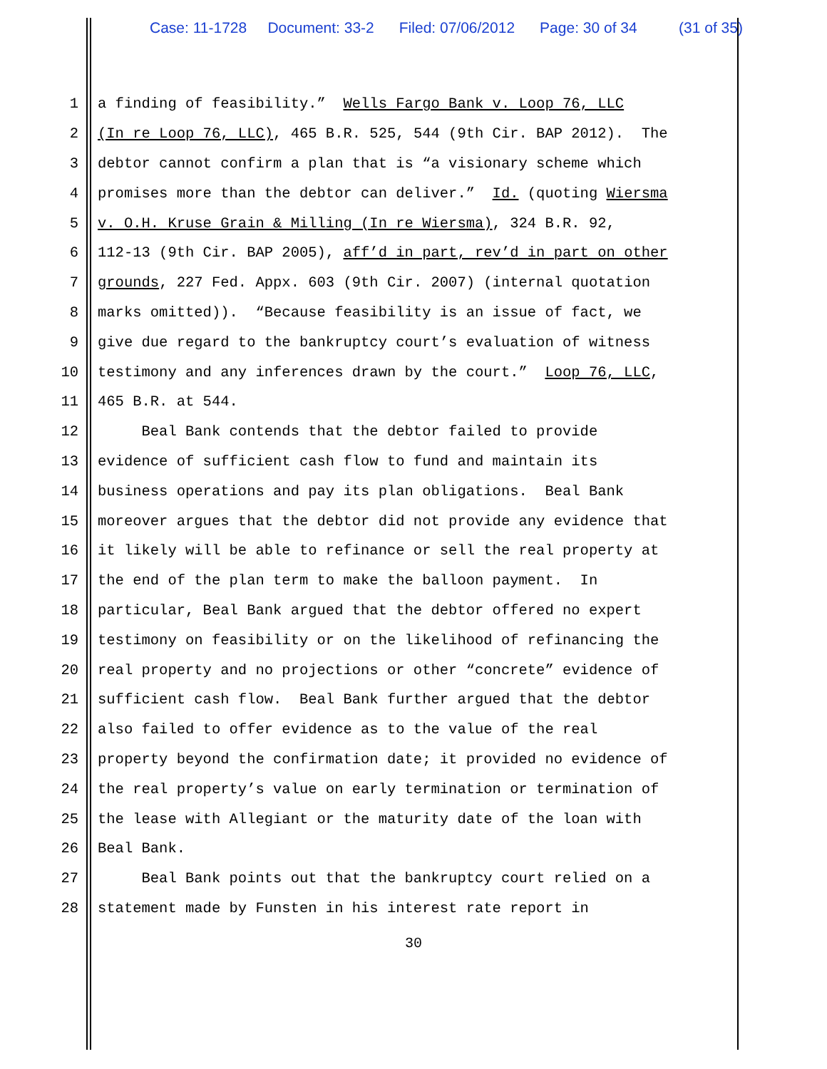Case: 11-1728 Document: 33-2 Filed: 07/06/2012 Page: 30 of 34 (31 of 35)
1 a finding of feasibility.” Wells Fargo Bank v. Loop 76, LLC
2 (In re Loop 76, LLC), 465 B.R. 525, 544 (9th Cir. BAP 2012). The
3 debtor cannot confirm a plan that is “a visionary scheme which
4 promises more than the debtor can deliver.” Id. (quoting Wiersma
5 v. O.H. Kruse Grain & Milling (In re Wiersma), 324 B.R. 92,
6 112-13 (9th Cir. BAP 2005), aff’d in part, rev’d in part on other
7 grounds, 227 Fed. Appx. 603 (9th Cir. 2007) (internal quotation
8 marks omitted)). “Because feasibility is an issue of fact, we
9 give due regard to the bankruptcy court’s evaluation of witness
10 testimony and any inferences drawn by the court.” Loop 76, LLC,
11 465 B.R. at 544.
12 Beal Bank contends that the debtor failed to provide
13 evidence of sufficient cash flow to fund and maintain its
14 business operations and pay its plan obligations. Beal Bank
15 moreover argues that the debtor did not provide any evidence that
16 it likely will be able to refinance or sell the real property at
17 the end of the plan term to make the balloon payment. In
18 particular, Beal Bank argued that the debtor offered no expert
19 testimony on feasibility or on the likelihood of refinancing the
20 real property and no projections or other “concrete” evidence of
21 sufficient cash flow. Beal Bank further argued that the debtor
22 also failed to offer evidence as to the value of the real
23 property beyond the confirmation date; it provided no evidence of
24 the real property’s value on early termination or termination of
25 the lease with Allegiant or the maturity date of the loan with
26 Beal Bank.
27 Beal Bank points out that the bankruptcy court relied on a
28 statement made by Funsten in his interest rate report in
30